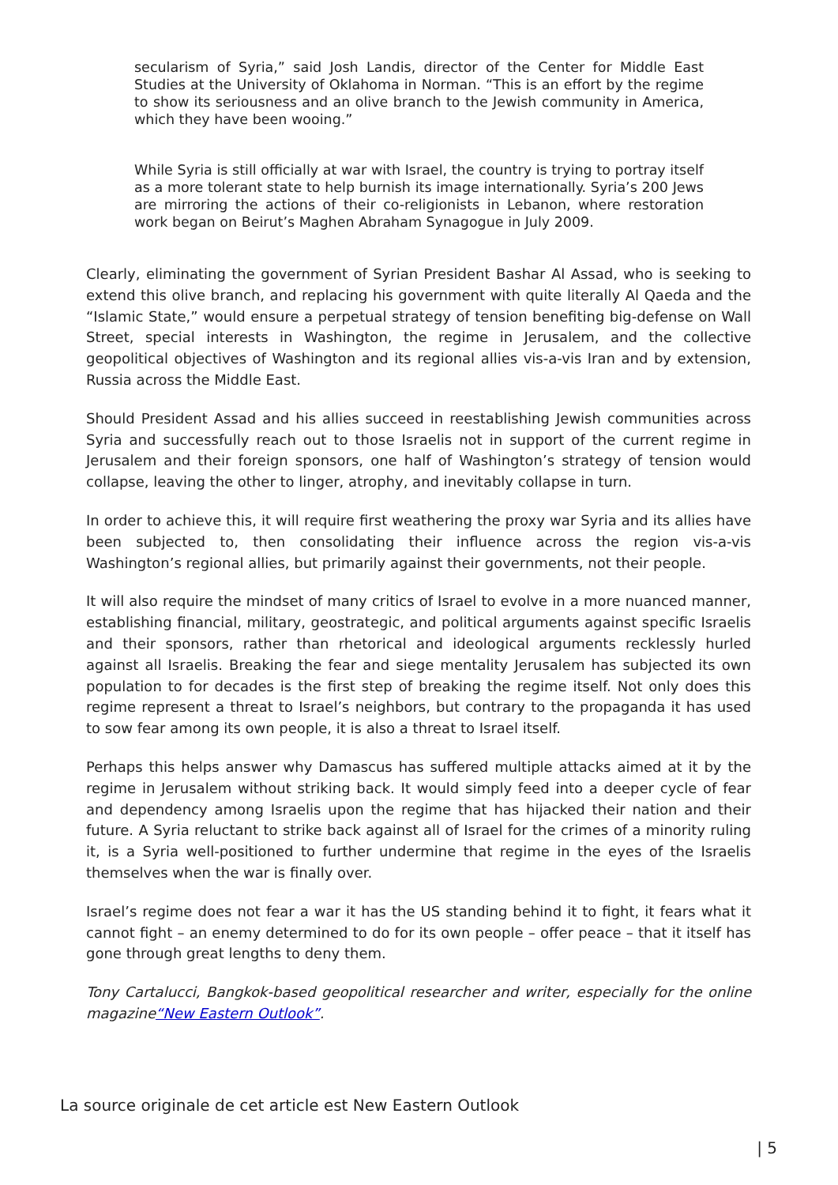secularism of Syria,” said Josh Landis, director of the Center for Middle East Studies at the University of Oklahoma in Norman. “This is an effort by the regime to show its seriousness and an olive branch to the Jewish community in America, which they have been wooing.”
While Syria is still officially at war with Israel, the country is trying to portray itself as a more tolerant state to help burnish its image internationally. Syria’s 200 Jews are mirroring the actions of their co-religionists in Lebanon, where restoration work began on Beirut’s Maghen Abraham Synagogue in July 2009.
Clearly, eliminating the government of Syrian President Bashar Al Assad, who is seeking to extend this olive branch, and replacing his government with quite literally Al Qaeda and the “Islamic State,” would ensure a perpetual strategy of tension benefiting big-defense on Wall Street, special interests in Washington, the regime in Jerusalem, and the collective geopolitical objectives of Washington and its regional allies vis-a-vis Iran and by extension, Russia across the Middle East.
Should President Assad and his allies succeed in reestablishing Jewish communities across Syria and successfully reach out to those Israelis not in support of the current regime in Jerusalem and their foreign sponsors, one half of Washington’s strategy of tension would collapse, leaving the other to linger, atrophy, and inevitably collapse in turn.
In order to achieve this, it will require first weathering the proxy war Syria and its allies have been subjected to, then consolidating their influence across the region vis-a-vis Washington’s regional allies, but primarily against their governments, not their people.
It will also require the mindset of many critics of Israel to evolve in a more nuanced manner, establishing financial, military, geostrategic, and political arguments against specific Israelis and their sponsors, rather than rhetorical and ideological arguments recklessly hurled against all Israelis. Breaking the fear and siege mentality Jerusalem has subjected its own population to for decades is the first step of breaking the regime itself. Not only does this regime represent a threat to Israel’s neighbors, but contrary to the propaganda it has used to sow fear among its own people, it is also a threat to Israel itself.
Perhaps this helps answer why Damascus has suffered multiple attacks aimed at it by the regime in Jerusalem without striking back. It would simply feed into a deeper cycle of fear and dependency among Israelis upon the regime that has hijacked their nation and their future. A Syria reluctant to strike back against all of Israel for the crimes of a minority ruling it, is a Syria well-positioned to further undermine that regime in the eyes of the Israelis themselves when the war is finally over.
Israel’s regime does not fear a war it has the US standing behind it to fight, it fears what it cannot fight – an enemy determined to do for its own people – offer peace – that it itself has gone through great lengths to deny them.
Tony Cartalucci, Bangkok-based geopolitical researcher and writer, especially for the online magazine“New Eastern Outlook”.
La source originale de cet article est New Eastern Outlook
| 5